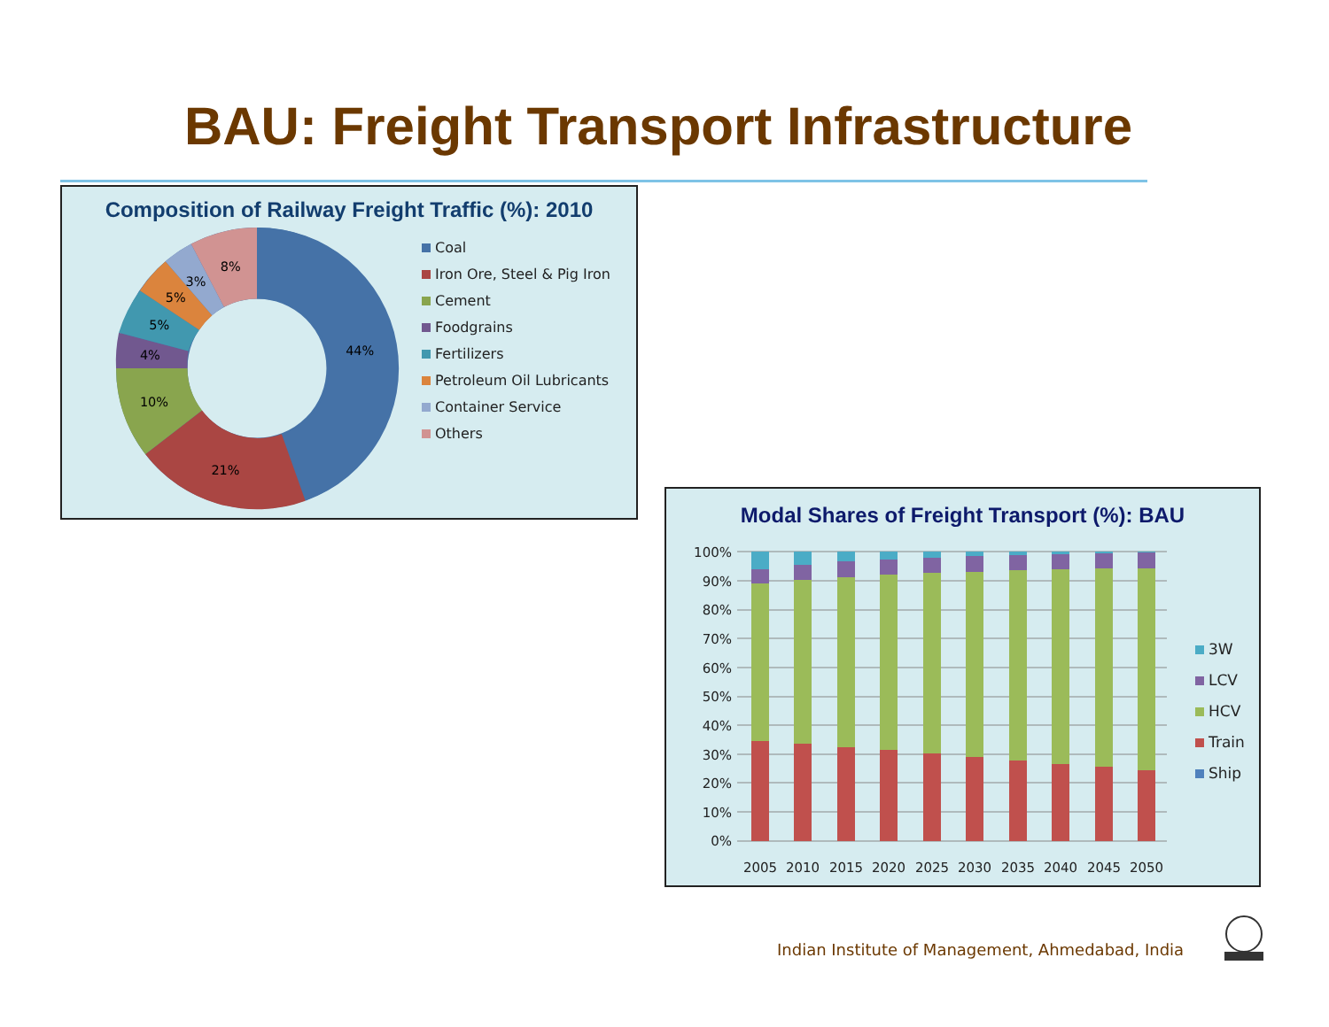BAU: Freight Transport Infrastructure
Composition of Railway Freight Traffic (%): 2010
44%
21%
10%
4%
5%
5%
3%
8%
Coal
Iron Ore, Steel & Pig Iron
Cement
Foodgrains
Fertilizers
Petroleum Oil Lubricants
Container Service
Others
Modal Shares of Freight Transport (%): BAU
100%
90%
80%
70%
60%
50%
40%
30%
20%
10%
0%
2005
2010
2015
2020
2025
2030
2035
2040
2045
2050
3W
LCV
HCV
Train
Ship
Indian Institute of Management, Ahmedabad, India